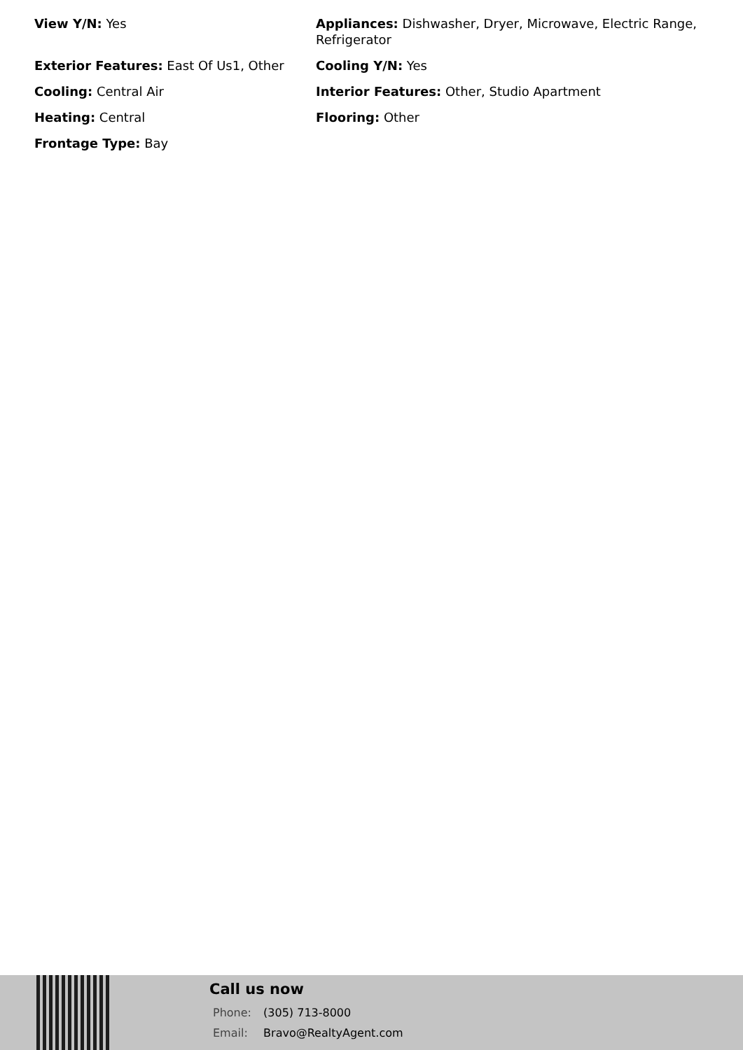View Y/N: Yes
Appliances: Dishwasher, Dryer, Microwave, Electric Range, Refrigerator
Exterior Features: East Of Us1, Other
Cooling Y/N: Yes
Cooling: Central Air
Interior Features: Other, Studio Apartment
Heating: Central
Flooring: Other
Frontage Type: Bay
Call us now
Phone: (305) 713-8000
Email: Bravo@RealtyAgent.com